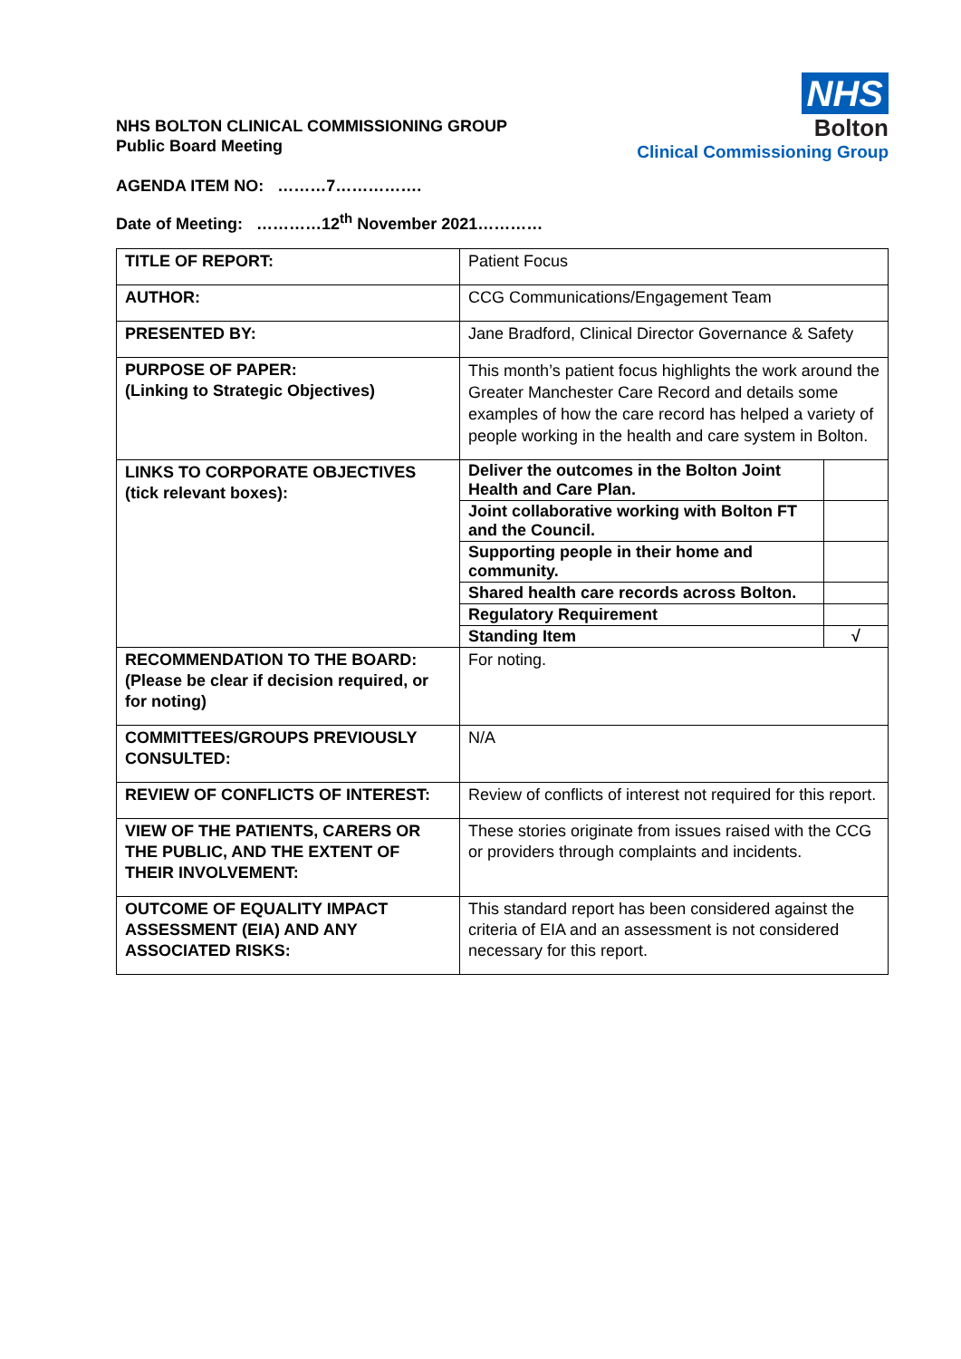NHS BOLTON CLINICAL COMMISSIONING GROUP
Public Board Meeting
NHS
Bolton
Clinical Commissioning Group
AGENDA ITEM NO: ………7…………….
Date of Meeting: …………12<sup>th</sup> November 2021…………
| TITLE OF REPORT: | Patient Focus |
| AUTHOR: | CCG Communications/Engagement Team |
| PRESENTED BY: | Jane Bradford, Clinical Director Governance & Safety |
| PURPOSE OF PAPER: (Linking to Strategic Objectives) | This month’s patient focus highlights the work around the Greater Manchester Care Record and details some examples of how the care record has helped a variety of people working in the health and care system in Bolton. |
| LINKS TO CORPORATE OBJECTIVES (tick relevant boxes): | / Deliver the outcomes in the Bolton Joint Health and Care Plan. / / / Joint collaborative working with Bolton FT and the Council. / / / Supporting people in their home and community. / / / Shared health care records across Bolton. / / / Regulatory Requirement / / / Standing Item / √ / |
| RECOMMENDATION TO THE BOARD: (Please be clear if decision required, or for noting) | For noting. |
| COMMITTEES/GROUPS PREVIOUSLY CONSULTED: | N/A |
| REVIEW OF CONFLICTS OF INTEREST: | Review of conflicts of interest not required for this report. |
| VIEW OF THE PATIENTS, CARERS OR THE PUBLIC, AND THE EXTENT OF THEIR INVOLVEMENT: | These stories originate from issues raised with the CCG or providers through complaints and incidents. |
| OUTCOME OF EQUALITY IMPACT ASSESSMENT (EIA) AND ANY ASSOCIATED RISKS: | This standard report has been considered against the criteria of EIA and an assessment is not considered necessary for this report. |